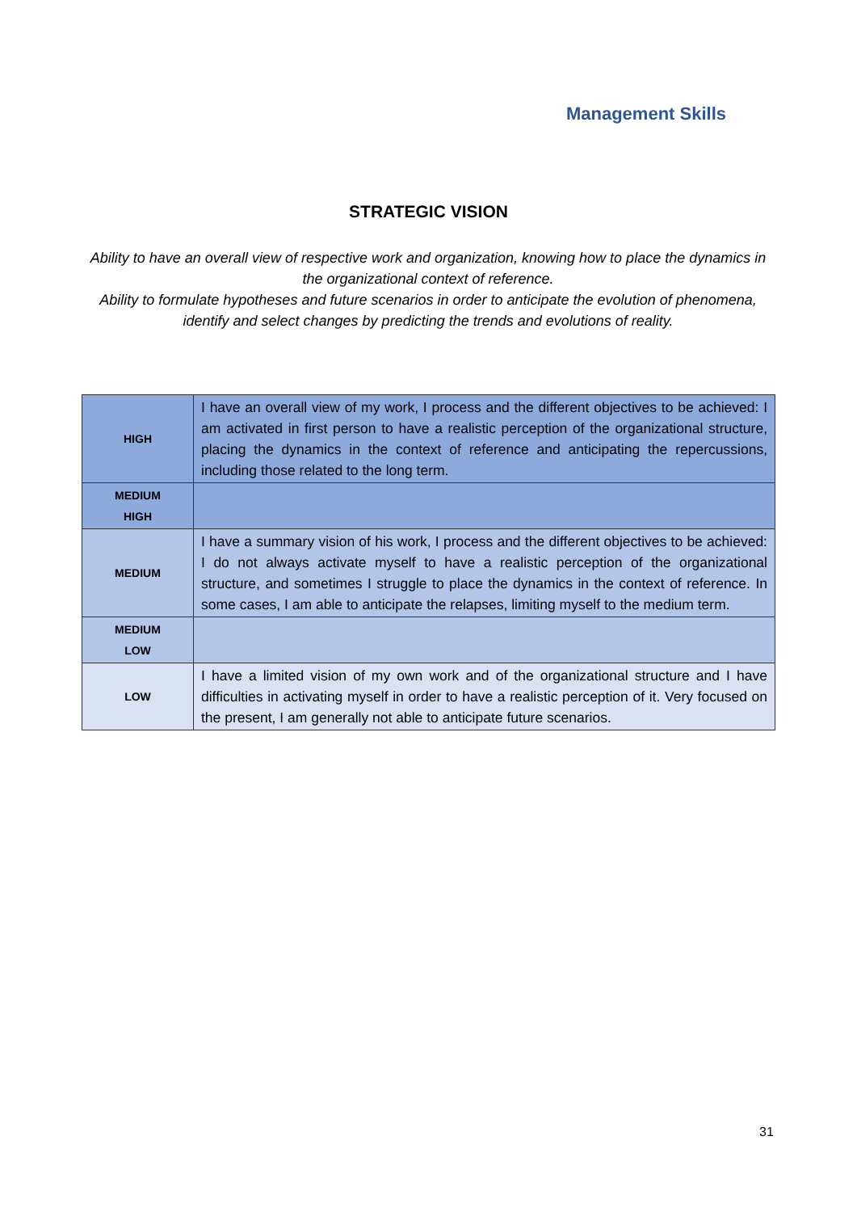Management Skills
STRATEGIC VISION
Ability to have an overall view of respective work and organization, knowing how to place the dynamics in the organizational context of reference.
Ability to formulate hypotheses and future scenarios in order to anticipate the evolution of phenomena, identify and select changes by predicting the trends and evolutions of reality.
| HIGH | I have an overall view of my work, I process and the different objectives to be achieved: I am activated in first person to have a realistic perception of the organizational structure, placing the dynamics in the context of reference and anticipating the repercussions, including those related to the long term. |
| MEDIUM HIGH | |
| MEDIUM | I have a summary vision of his work, I process and the different objectives to be achieved: I do not always activate myself to have a realistic perception of the organizational structure, and sometimes I struggle to place the dynamics in the context of reference. In some cases, I am able to anticipate the relapses, limiting myself to the medium term. |
| MEDIUM LOW | |
| LOW | I have a limited vision of my own work and of the organizational structure and I have difficulties in activating myself in order to have a realistic perception of it. Very focused on the present, I am generally not able to anticipate future scenarios. |
31